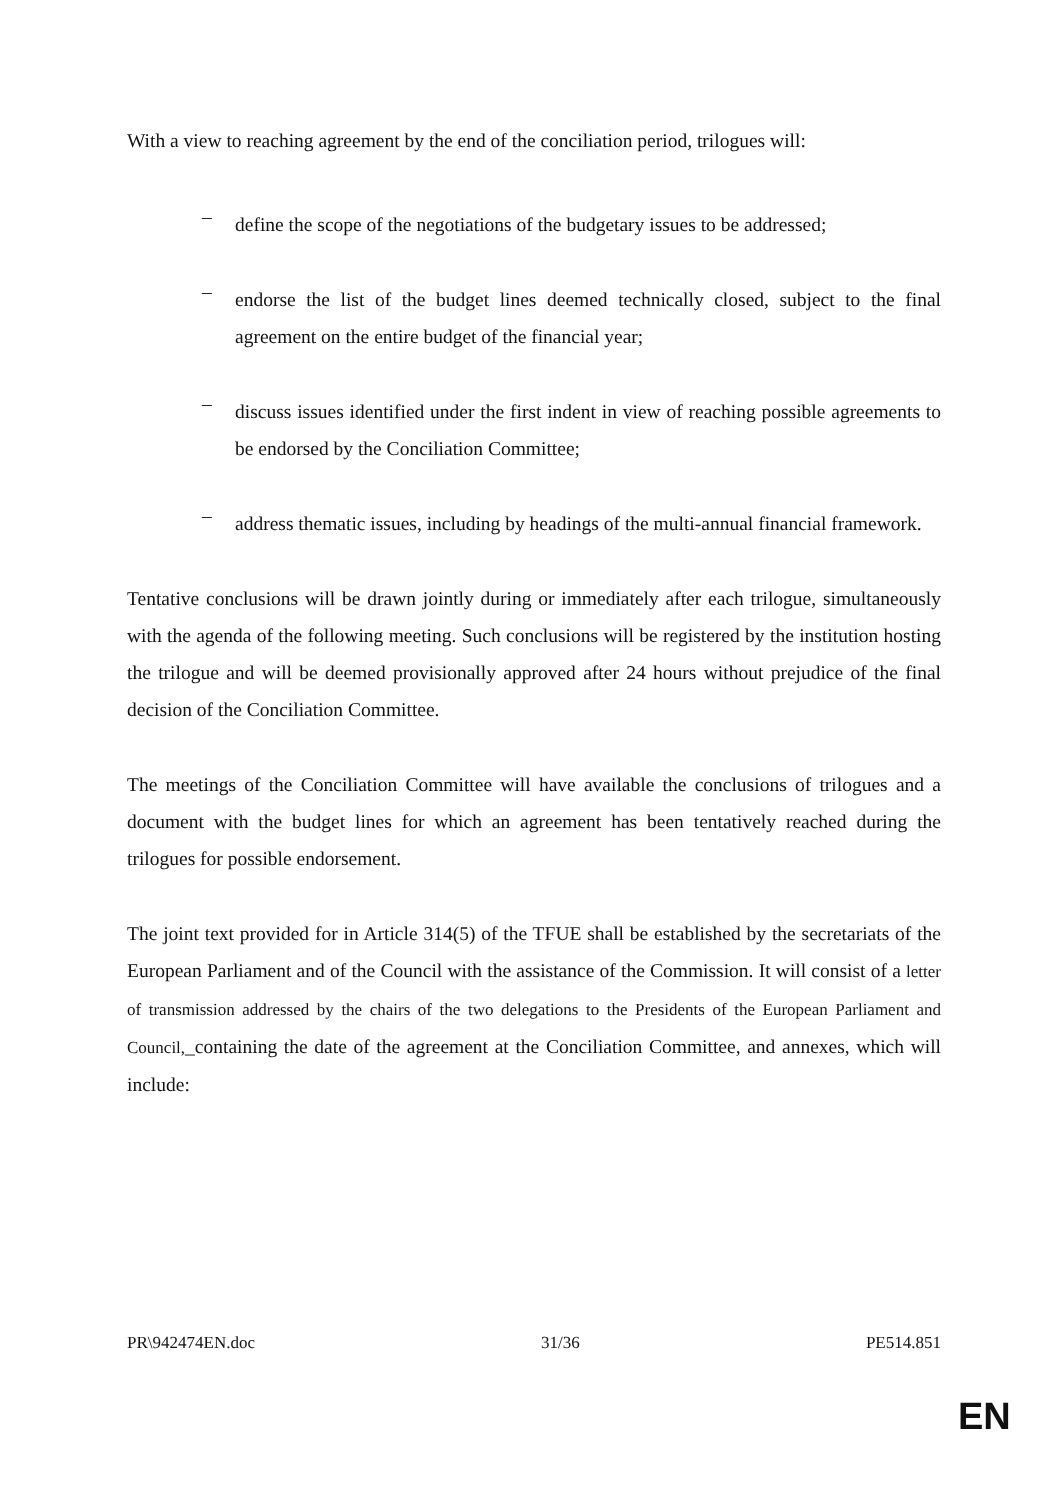With a view to reaching agreement by the end of the conciliation period, trilogues will:
–
define the scope of the negotiations of the budgetary issues to be addressed;
–
endorse the list of the budget lines deemed technically closed, subject to the final agreement on the entire budget of the financial year;
–
discuss issues identified under the first indent in view of reaching possible agreements to be endorsed by the Conciliation Committee;
–
address thematic issues, including by headings of the multi-annual financial framework.
Tentative conclusions will be drawn jointly during or immediately after each trilogue, simultaneously with the agenda of the following meeting. Such conclusions will be registered by the institution hosting the trilogue and will be deemed provisionally approved after 24 hours without prejudice of the final decision of the Conciliation Committee.
The meetings of the Conciliation Committee will have available the conclusions of trilogues and a document with the budget lines for which an agreement has been tentatively reached during the trilogues for possible endorsement.
The joint text provided for in Article 314(5) of the TFUE shall be established by the secretariats of the European Parliament and of the Council with the assistance of the Commission. It will consist of a letter of transmission addressed by the chairs of the two delegations to the Presidents of the European Parliament and Council,_containing the date of the agreement at the Conciliation Committee, and annexes, which will include:
PR\942474EN.doc 31/36 PE514.851
EN